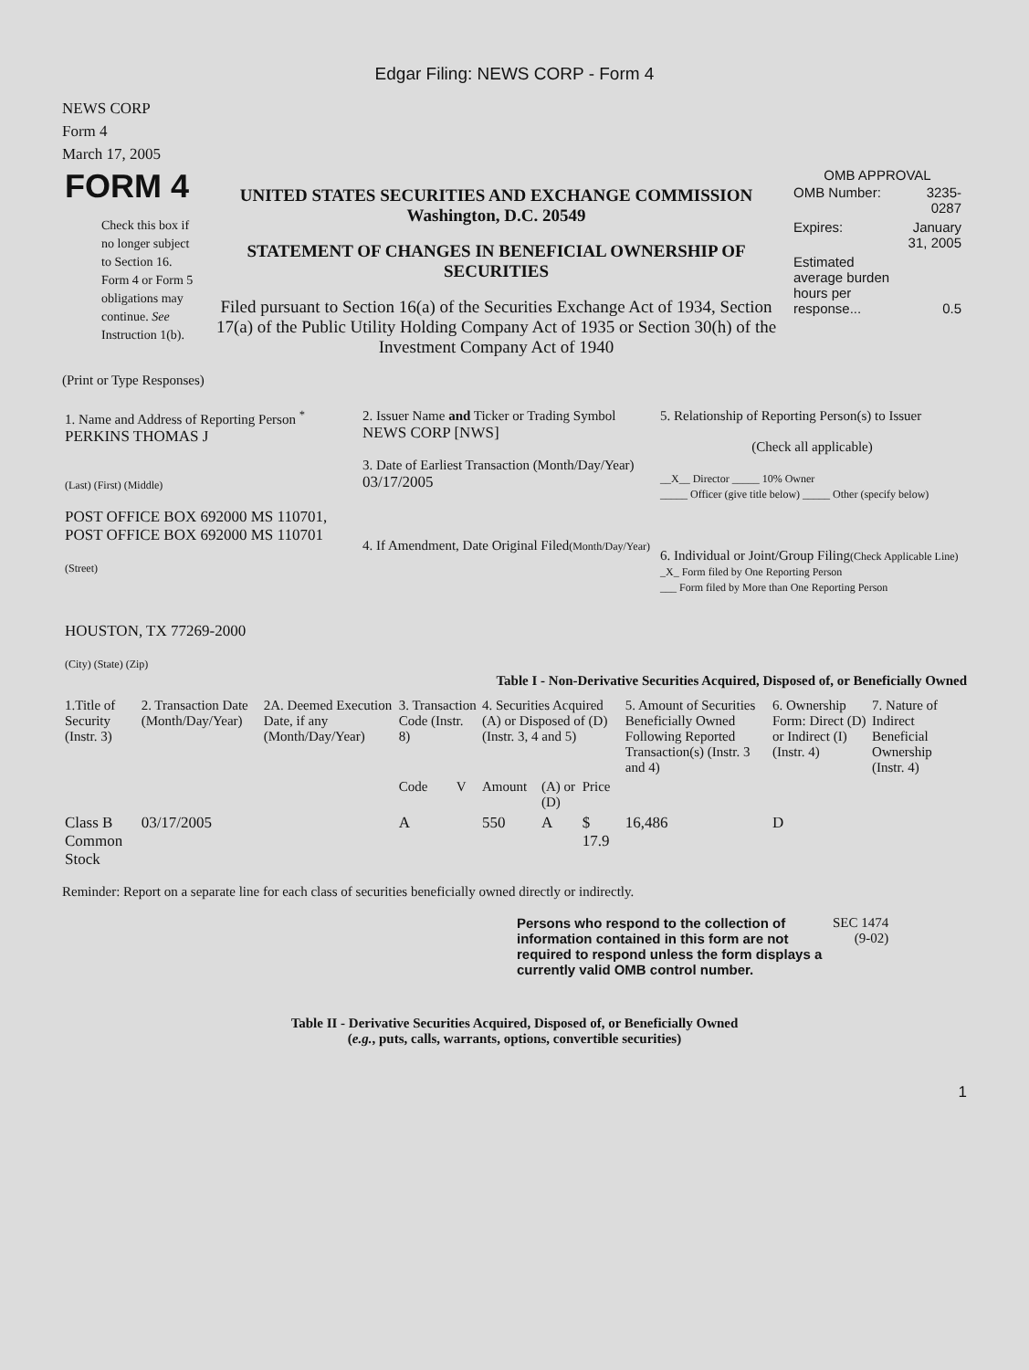Edgar Filing: NEWS CORP - Form 4
NEWS CORP
Form 4
March 17, 2005
| FORM 4 Check this box if no longer subject to Section 16. Form 4 or Form 5 obligations may continue. See Instruction 1(b). | UNITED STATES SECURITIES AND EXCHANGE COMMISSION Washington, D.C. 20549 STATEMENT OF CHANGES IN BENEFICIAL OWNERSHIP OF SECURITIES Filed pursuant to Section 16(a) of the Securities Exchange Act of 1934, Section 17(a) of the Public Utility Holding Company Act of 1935 or Section 30(h) of the Investment Company Act of 1940 | OMB APPROVAL / OMB Number: / 3235-0287 / / Expires: / January 31, 2005 / / Estimated average burden hours per response... / 0.5 / |
(Print or Type Responses)
| 1. Name and Address of Reporting Person <sup>*</sup> PERKINS THOMAS J (Last) (First) (Middle) POST OFFICE BOX 692000 MS 110701, POST OFFICE BOX 692000 MS 110701 (Street) HOUSTON, TX 77269-2000 (City) (State) (Zip) | 2. Issuer Name and Ticker or Trading Symbol NEWS CORP [NWS] 3. Date of Earliest Transaction (Month/Day/Year) 03/17/2005 4. If Amendment, Date Original Filed (Month/Day/Year) | 5. Relationship of Reporting Person(s) to Issuer (Check all applicable) __X__ Director _____ 10% Owner _____ Officer (give title below) _____ Other (specify below) 6. Individual or Joint/Group Filing (Check Applicable Line) _X_ Form filed by One Reporting Person ___ Form filed by More than One Reporting Person |
Table I - Non-Derivative Securities Acquired, Disposed of, or Beneficially Owned
| 1.Title of Security (Instr. 3) | 2. Transaction Date (Month/Day/Year) | 2A. Deemed Execution Date, if any (Month/Day/Year) | 3. Transaction Code (Instr. 8) | | 4. Securities Acquired (A) or Disposed of (D) (Instr. 3, 4 and 5) | | | 5. Amount of Securities Beneficially Owned Following Reported Transaction(s) (Instr. 3 and 4) | 6. Ownership Form: Direct (D) or Indirect (I) (Instr. 4) | 7. Nature of Indirect Beneficial Ownership (Instr. 4) |
| --- | --- | --- | --- | --- | --- | --- | --- | --- | --- | --- |
| | | | Code | V | Amount | (A) or (D) | Price | | | |
| Class B Common Stock | 03/17/2005 | | A | | 550 | A | $ 17.9 | 16,486 | D | |
Reminder: Report on a separate line for each class of securities beneficially owned directly or indirectly.
| Persons who respond to the collection of information contained in this form are not required to respond unless the form displays a currently valid OMB control number. | SEC 1474 (9-02) |
Table II - Derivative Securities Acquired, Disposed of, or Beneficially Owned
(e.g., puts, calls, warrants, options, convertible securities)
1